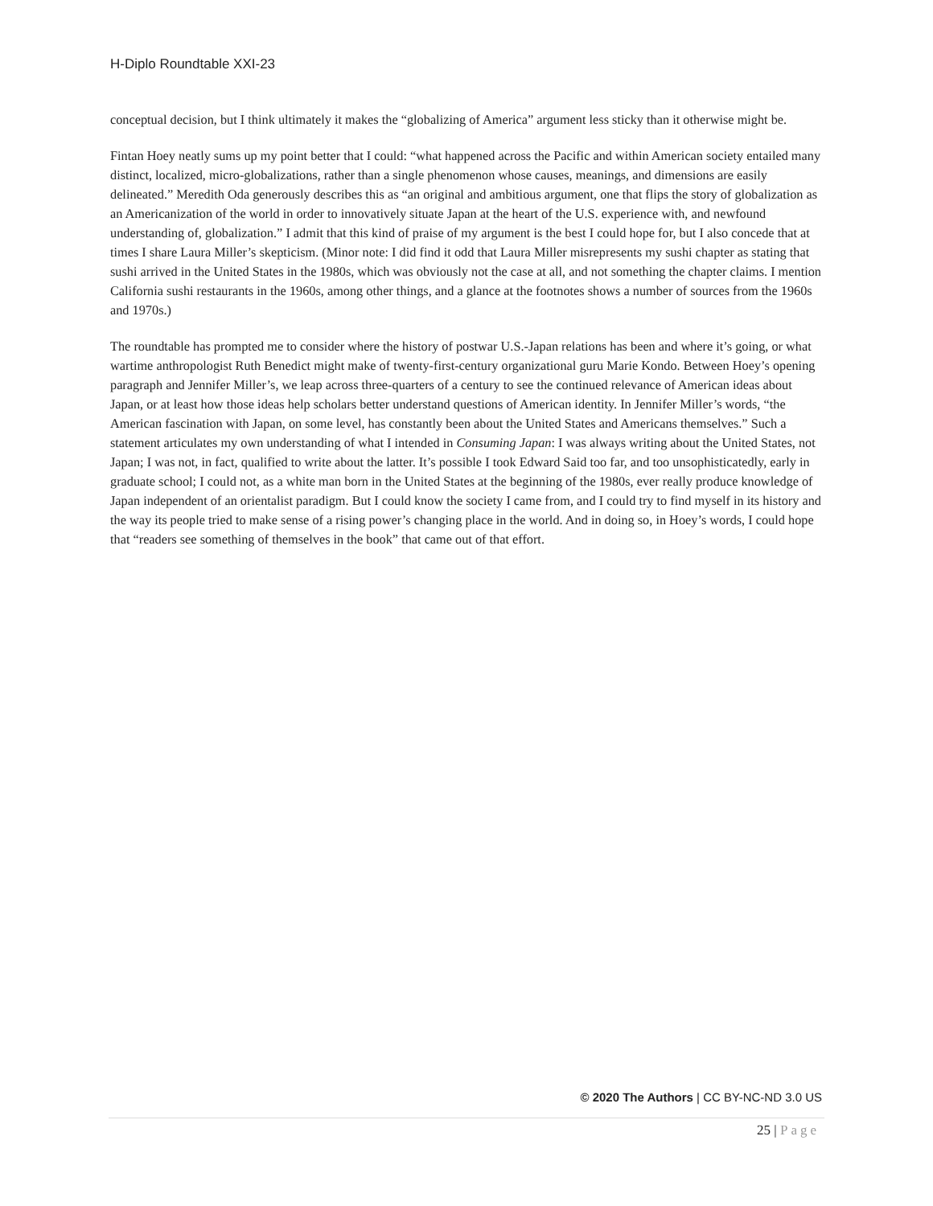H-Diplo Roundtable XXI-23
conceptual decision, but I think ultimately it makes the “globalizing of America” argument less sticky than it otherwise might be.
Fintan Hoey neatly sums up my point better that I could: “what happened across the Pacific and within American society entailed many distinct, localized, micro-globalizations, rather than a single phenomenon whose causes, meanings, and dimensions are easily delineated.” Meredith Oda generously describes this as “an original and ambitious argument, one that flips the story of globalization as an Americanization of the world in order to innovatively situate Japan at the heart of the U.S. experience with, and newfound understanding of, globalization.” I admit that this kind of praise of my argument is the best I could hope for, but I also concede that at times I share Laura Miller’s skepticism. (Minor note: I did find it odd that Laura Miller misrepresents my sushi chapter as stating that sushi arrived in the United States in the 1980s, which was obviously not the case at all, and not something the chapter claims. I mention California sushi restaurants in the 1960s, among other things, and a glance at the footnotes shows a number of sources from the 1960s and 1970s.)
The roundtable has prompted me to consider where the history of postwar U.S.-Japan relations has been and where it’s going, or what wartime anthropologist Ruth Benedict might make of twenty-first-century organizational guru Marie Kondo. Between Hoey’s opening paragraph and Jennifer Miller’s, we leap across three-quarters of a century to see the continued relevance of American ideas about Japan, or at least how those ideas help scholars better understand questions of American identity. In Jennifer Miller’s words, “the American fascination with Japan, on some level, has constantly been about the United States and Americans themselves.” Such a statement articulates my own understanding of what I intended in Consuming Japan: I was always writing about the United States, not Japan; I was not, in fact, qualified to write about the latter. It’s possible I took Edward Said too far, and too unsophisticatedly, early in graduate school; I could not, as a white man born in the United States at the beginning of the 1980s, ever really produce knowledge of Japan independent of an orientalist paradigm. But I could know the society I came from, and I could try to find myself in its history and the way its people tried to make sense of a rising power’s changing place in the world. And in doing so, in Hoey’s words, I could hope that “readers see something of themselves in the book” that came out of that effort.
© 2020 The Authors | CC BY-NC-ND 3.0 US
25 | Page